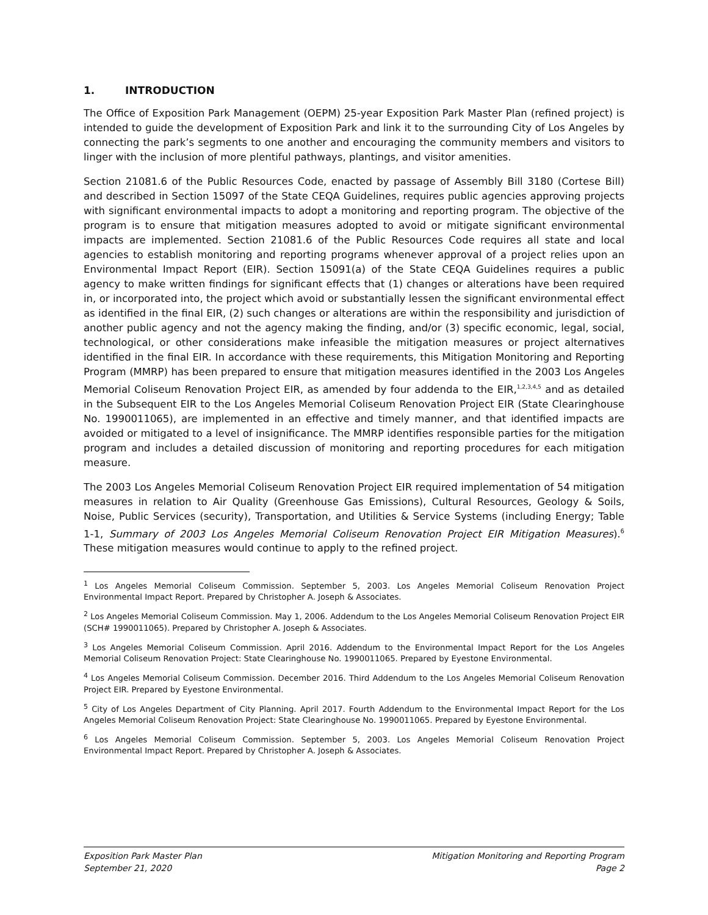1. INTRODUCTION
The Office of Exposition Park Management (OEPM) 25-year Exposition Park Master Plan (refined project) is intended to guide the development of Exposition Park and link it to the surrounding City of Los Angeles by connecting the park’s segments to one another and encouraging the community members and visitors to linger with the inclusion of more plentiful pathways, plantings, and visitor amenities.
Section 21081.6 of the Public Resources Code, enacted by passage of Assembly Bill 3180 (Cortese Bill) and described in Section 15097 of the State CEQA Guidelines, requires public agencies approving projects with significant environmental impacts to adopt a monitoring and reporting program. The objective of the program is to ensure that mitigation measures adopted to avoid or mitigate significant environmental impacts are implemented. Section 21081.6 of the Public Resources Code requires all state and local agencies to establish monitoring and reporting programs whenever approval of a project relies upon an Environmental Impact Report (EIR). Section 15091(a) of the State CEQA Guidelines requires a public agency to make written findings for significant effects that (1) changes or alterations have been required in, or incorporated into, the project which avoid or substantially lessen the significant environmental effect as identified in the final EIR, (2) such changes or alterations are within the responsibility and jurisdiction of another public agency and not the agency making the finding, and/or (3) specific economic, legal, social, technological, or other considerations make infeasible the mitigation measures or project alternatives identified in the final EIR. In accordance with these requirements, this Mitigation Monitoring and Reporting Program (MMRP) has been prepared to ensure that mitigation measures identified in the 2003 Los Angeles Memorial Coliseum Renovation Project EIR, as amended by four addenda to the EIR,<sup>1,2,3,4,5</sup> and as detailed in the Subsequent EIR to the Los Angeles Memorial Coliseum Renovation Project EIR (State Clearinghouse No. 1990011065), are implemented in an effective and timely manner, and that identified impacts are avoided or mitigated to a level of insignificance. The MMRP identifies responsible parties for the mitigation program and includes a detailed discussion of monitoring and reporting procedures for each mitigation measure.
The 2003 Los Angeles Memorial Coliseum Renovation Project EIR required implementation of 54 mitigation measures in relation to Air Quality (Greenhouse Gas Emissions), Cultural Resources, Geology & Soils, Noise, Public Services (security), Transportation, and Utilities & Service Systems (including Energy; Table 1-1, Summary of 2003 Los Angeles Memorial Coliseum Renovation Project EIR Mitigation Measures).<sup>6</sup> These mitigation measures would continue to apply to the refined project.
<sup>1</sup> Los Angeles Memorial Coliseum Commission. September 5, 2003. Los Angeles Memorial Coliseum Renovation Project Environmental Impact Report. Prepared by Christopher A. Joseph & Associates.
<sup>2</sup> Los Angeles Memorial Coliseum Commission. May 1, 2006. Addendum to the Los Angeles Memorial Coliseum Renovation Project EIR (SCH# 1990011065). Prepared by Christopher A. Joseph & Associates.
<sup>3</sup> Los Angeles Memorial Coliseum Commission. April 2016. Addendum to the Environmental Impact Report for the Los Angeles Memorial Coliseum Renovation Project: State Clearinghouse No. 1990011065. Prepared by Eyestone Environmental.
<sup>4</sup> Los Angeles Memorial Coliseum Commission. December 2016. Third Addendum to the Los Angeles Memorial Coliseum Renovation Project EIR. Prepared by Eyestone Environmental.
<sup>5</sup> City of Los Angeles Department of City Planning. April 2017. Fourth Addendum to the Environmental Impact Report for the Los Angeles Memorial Coliseum Renovation Project: State Clearinghouse No. 1990011065. Prepared by Eyestone Environmental.
<sup>6</sup> Los Angeles Memorial Coliseum Commission. September 5, 2003. Los Angeles Memorial Coliseum Renovation Project Environmental Impact Report. Prepared by Christopher A. Joseph & Associates.
Exposition Park Master Plan
September 21, 2020
Mitigation Monitoring and Reporting Program
Page 2